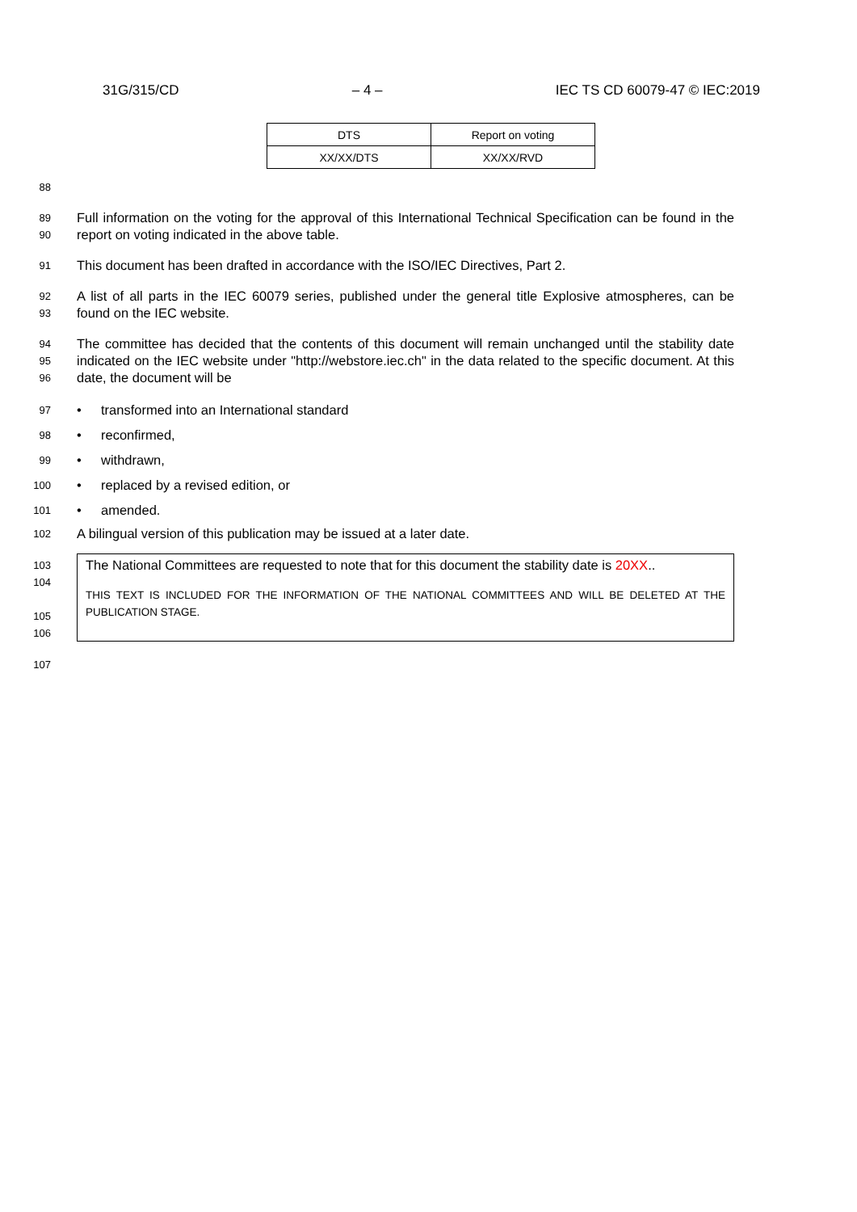31G/315/CD – 4 – IEC TS CD 60079-47 © IEC:2019
| DTS | Report on voting |
| XX/XX/DTS | XX/XX/RVD |
88
89
90 Full information on the voting for the approval of this International Technical Specification can be found in the report on voting indicated in the above table.
91 This document has been drafted in accordance with the ISO/IEC Directives, Part 2.
92
93 A list of all parts in the IEC 60079 series, published under the general title Explosive atmospheres, can be found on the IEC website.
94
95
96 The committee has decided that the contents of this document will remain unchanged until the stability date indicated on the IEC website under "http://webstore.iec.ch" in the data related to the specific document. At this date, the document will be
97 • transformed into an International standard
98 • reconfirmed,
99 • withdrawn,
100 • replaced by a revised edition, or
101 • amended.
102 A bilingual version of this publication may be issued at a later date.
103
104
105
106
The National Committees are requested to note that for this document the stability date is 20XX..
THIS TEXT IS INCLUDED FOR THE INFORMATION OF THE NATIONAL COMMITTEES AND WILL BE DELETED AT THE PUBLICATION STAGE.
107